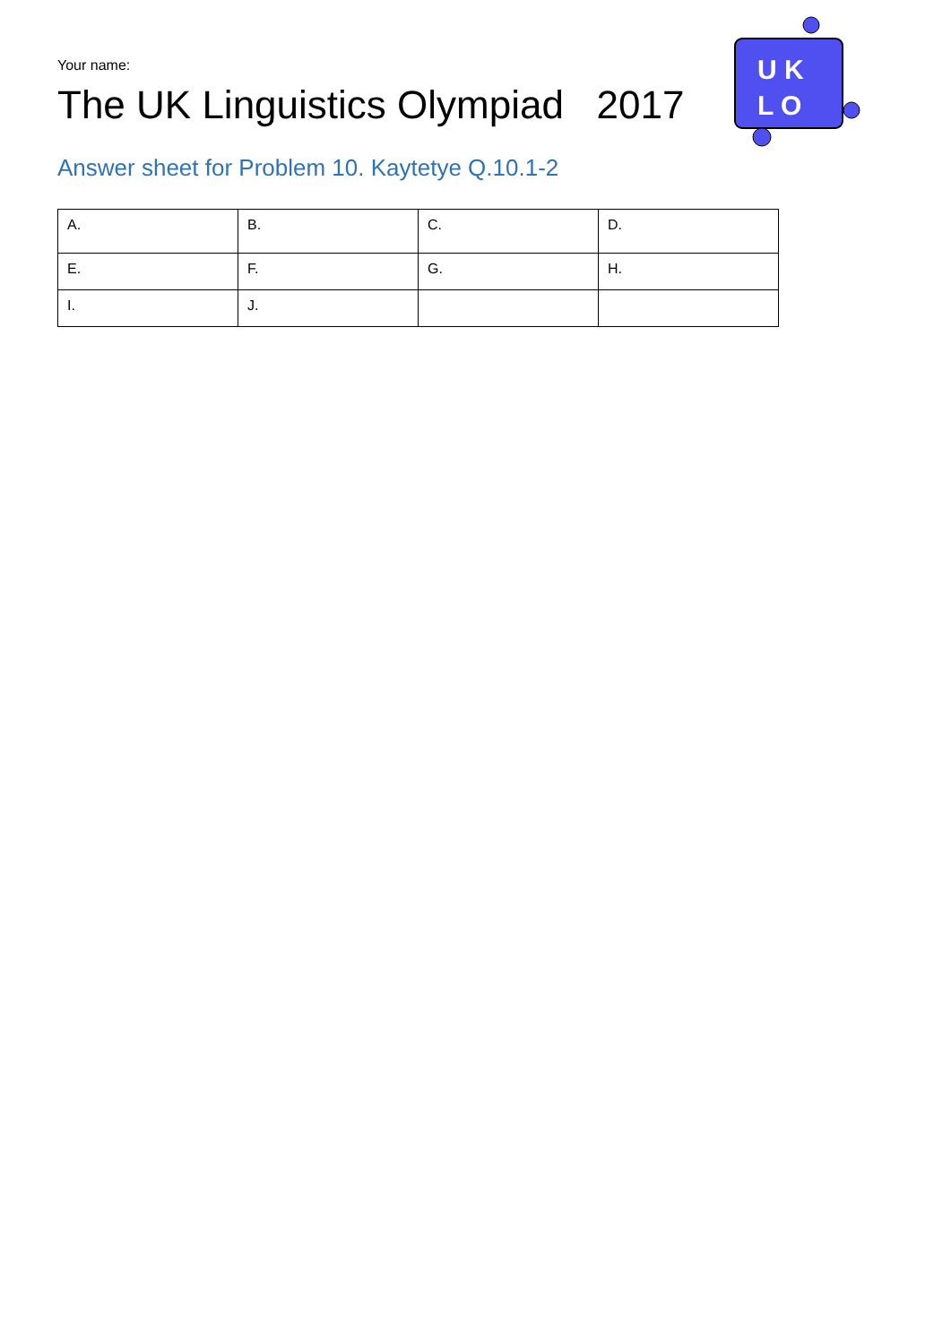Your name:
The UK Linguistics Olympiad 2017
U K
L O
Answer sheet for Problem 10. Kaytetye Q.10.1-2
| A. | B. | C. | D. |
| E. | F. | G. | H. |
| I. | J. | | |